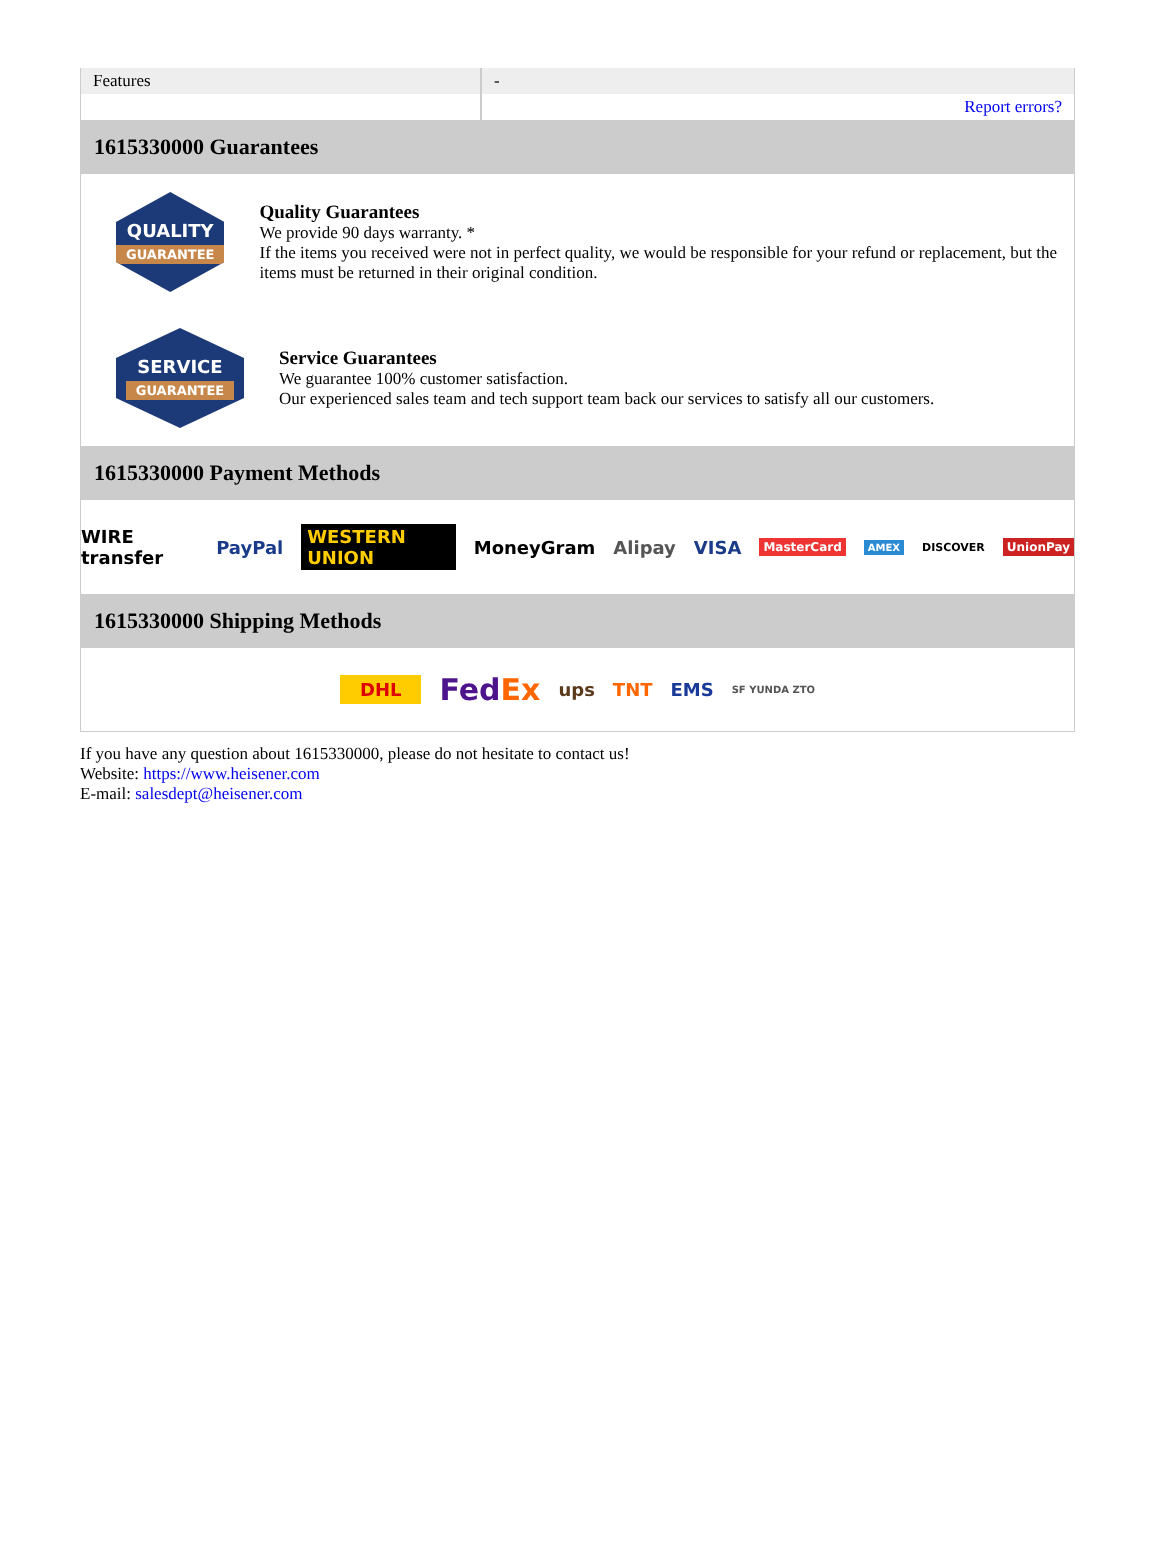| Features | - |
| | Report errors? |
1615330000 Guarantees
QUALITY
GUARANTEE
Quality Guarantees
We provide 90 days warranty. *
If the items you received were not in perfect quality, we would be responsible for your refund or replacement, but the items must be returned in their original condition.
SERVICE
GUARANTEE
Service Guarantees
We guarantee 100% customer satisfaction.
Our experienced sales team and tech support team back our services to satisfy all our customers.
1615330000 Payment Methods
WIRE transfer PayPal WESTERN UNION MoneyGram Alipay VISA MasterCard AMEX DISCOVER UnionPay
1615330000 Shipping Methods
DHL FedEx ups TNT EMS SF YUNDA ZTO
If you have any question about 1615330000, please do not hesitate to contact us!
Website: https://www.heisener.com
E-mail: salesdept@heisener.com